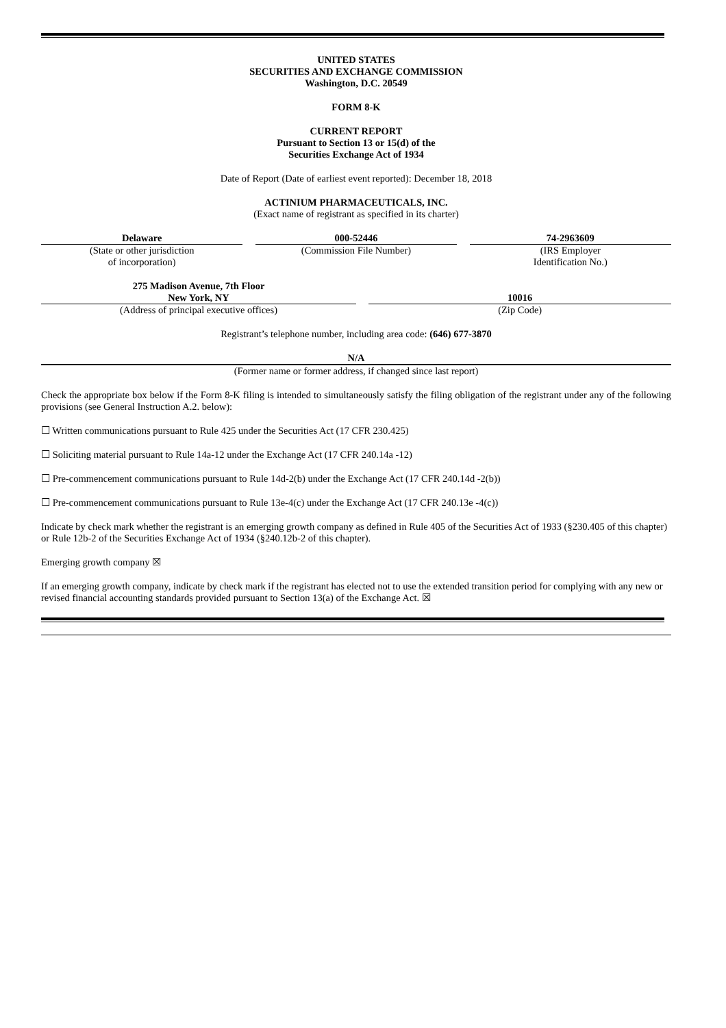UNITED STATES
SECURITIES AND EXCHANGE COMMISSION
Washington, D.C. 20549
FORM 8-K
CURRENT REPORT
Pursuant to Section 13 or 15(d) of the
Securities Exchange Act of 1934
Date of Report (Date of earliest event reported): December 18, 2018
ACTINIUM PHARMACEUTICALS, INC.
(Exact name of registrant as specified in its charter)
| Delaware | | 000-52446 | | 74-2963609 |
| (State or other jurisdiction of incorporation) | | (Commission File Number) | | (IRS Employer Identification No.) |
| 275 Madison Avenue, 7th Floor New York, NY | | 10016 |
| (Address of principal executive offices) | | (Zip Code) |
Registrant’s telephone number, including area code: (646) 677-3870
N/A
(Former name or former address, if changed since last report)
Check the appropriate box below if the Form 8-K filing is intended to simultaneously satisfy the filing obligation of the registrant under any of the following provisions (see General Instruction A.2. below):
☐ Written communications pursuant to Rule 425 under the Securities Act (17 CFR 230.425)
☐ Soliciting material pursuant to Rule 14a-12 under the Exchange Act (17 CFR 240.14a -12)
☐ Pre-commencement communications pursuant to Rule 14d-2(b) under the Exchange Act (17 CFR 240.14d -2(b))
☐ Pre-commencement communications pursuant to Rule 13e-4(c) under the Exchange Act (17 CFR 240.13e -4(c))
Indicate by check mark whether the registrant is an emerging growth company as defined in Rule 405 of the Securities Act of 1933 (§230.405 of this chapter) or Rule 12b-2 of the Securities Exchange Act of 1934 (§240.12b-2 of this chapter).
Emerging growth company ☒
If an emerging growth company, indicate by check mark if the registrant has elected not to use the extended transition period for complying with any new or revised financial accounting standards provided pursuant to Section 13(a) of the Exchange Act. ☒